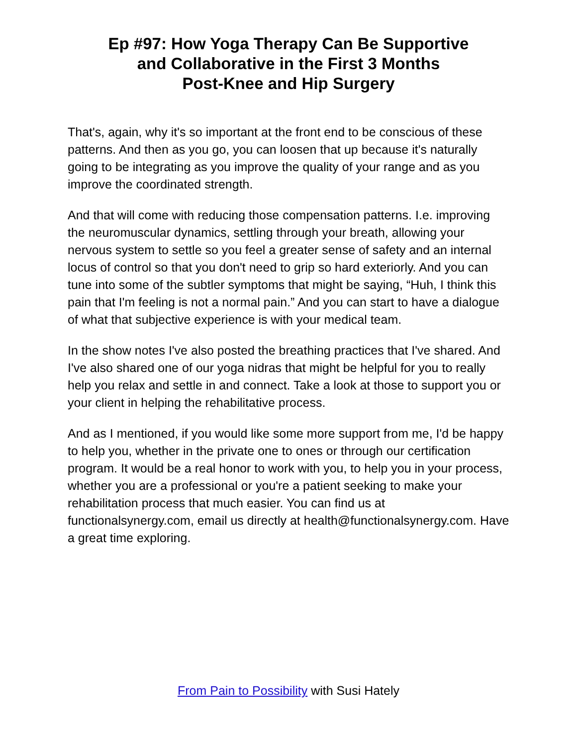Ep #97: How Yoga Therapy Can Be Supportive
and Collaborative in the First 3 Months
Post-Knee and Hip Surgery
That's, again, why it's so important at the front end to be conscious of these patterns. And then as you go, you can loosen that up because it's naturally going to be integrating as you improve the quality of your range and as you improve the coordinated strength.
And that will come with reducing those compensation patterns. I.e. improving the neuromuscular dynamics, settling through your breath, allowing your nervous system to settle so you feel a greater sense of safety and an internal locus of control so that you don't need to grip so hard exteriorly. And you can tune into some of the subtler symptoms that might be saying, “Huh, I think this pain that I'm feeling is not a normal pain.” And you can start to have a dialogue of what that subjective experience is with your medical team.
In the show notes I've also posted the breathing practices that I've shared. And I've also shared one of our yoga nidras that might be helpful for you to really help you relax and settle in and connect. Take a look at those to support you or your client in helping the rehabilitative process.
And as I mentioned, if you would like some more support from me, I'd be happy to help you, whether in the private one to ones or through our certification program. It would be a real honor to work with you, to help you in your process, whether you are a professional or you're a patient seeking to make your rehabilitation process that much easier. You can find us at functionalsynergy.com, email us directly at health@functionalsynergy.com. Have a great time exploring.
From Pain to Possibility with Susi Hately